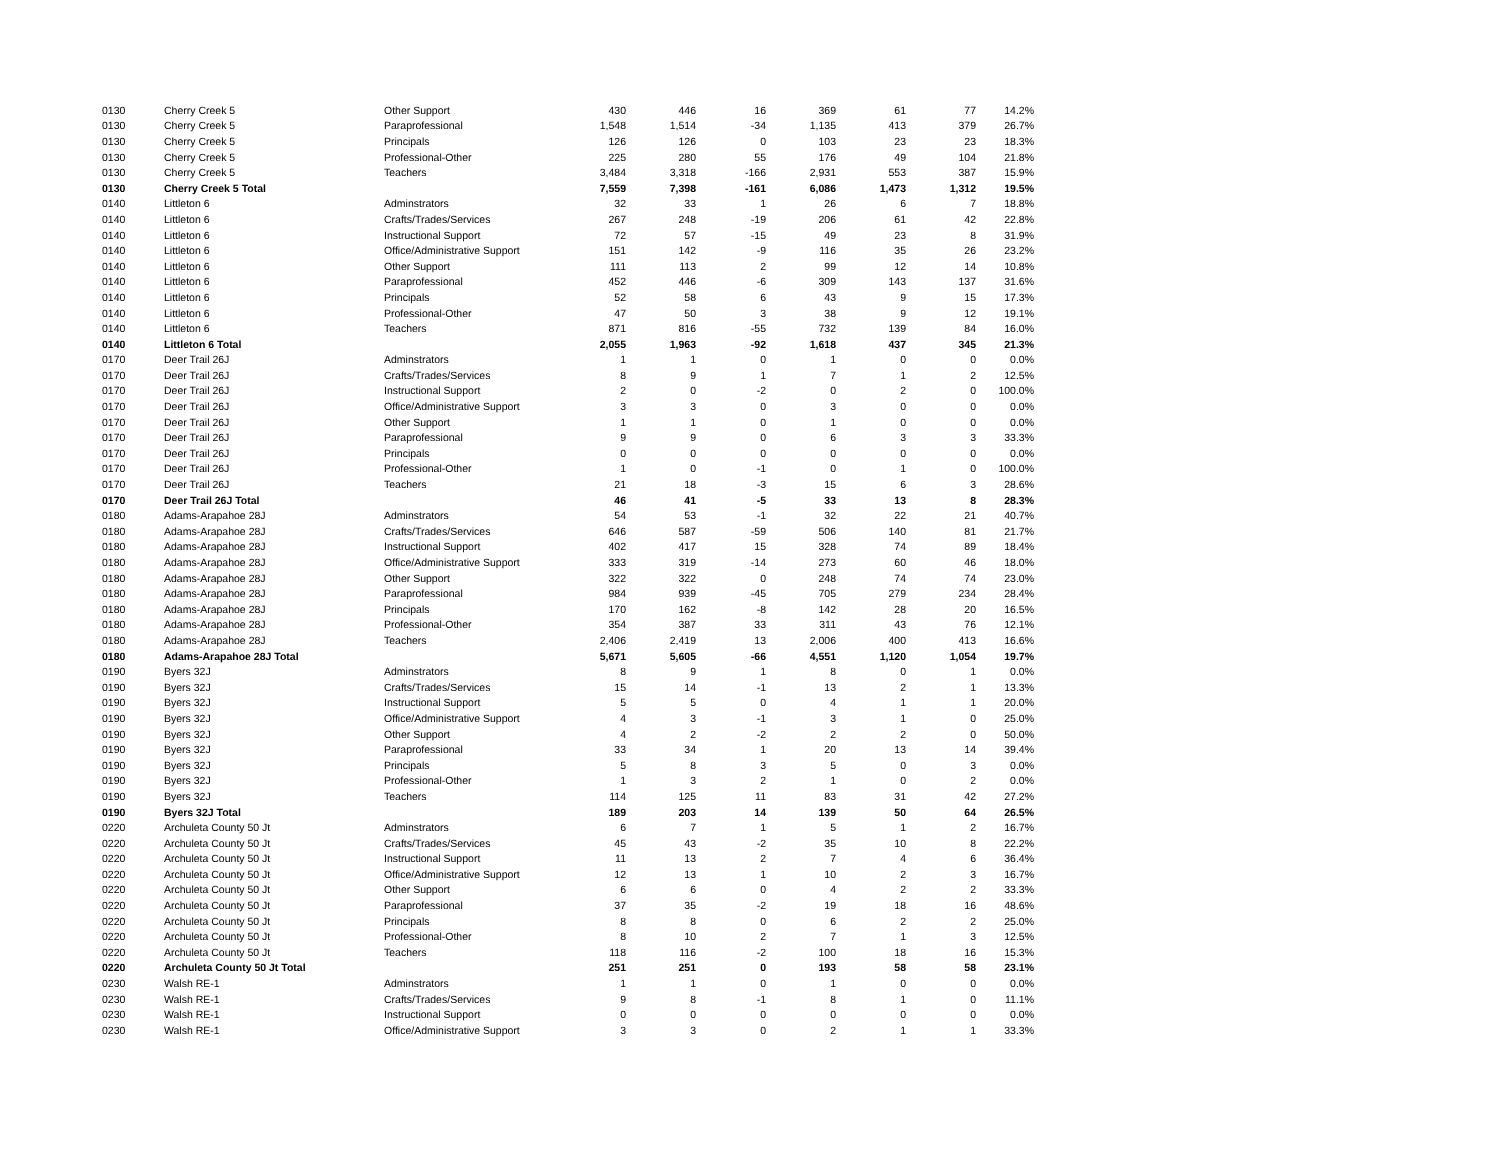| 0130 | Cherry Creek 5 | Other Support | 430 | 446 | 16 | 369 | 61 | 77 | 14.2% |
| 0130 | Cherry Creek 5 | Paraprofessional | 1,548 | 1,514 | -34 | 1,135 | 413 | 379 | 26.7% |
| 0130 | Cherry Creek 5 | Principals | 126 | 126 | 0 | 103 | 23 | 23 | 18.3% |
| 0130 | Cherry Creek 5 | Professional-Other | 225 | 280 | 55 | 176 | 49 | 104 | 21.8% |
| 0130 | Cherry Creek 5 | Teachers | 3,484 | 3,318 | -166 | 2,931 | 553 | 387 | 15.9% |
| 0130 | Cherry Creek 5 Total | | 7,559 | 7,398 | -161 | 6,086 | 1,473 | 1,312 | 19.5% |
| 0140 | Littleton 6 | Adminstrators | 32 | 33 | 1 | 26 | 6 | 7 | 18.8% |
| 0140 | Littleton 6 | Crafts/Trades/Services | 267 | 248 | -19 | 206 | 61 | 42 | 22.8% |
| 0140 | Littleton 6 | Instructional Support | 72 | 57 | -15 | 49 | 23 | 8 | 31.9% |
| 0140 | Littleton 6 | Office/Administrative Support | 151 | 142 | -9 | 116 | 35 | 26 | 23.2% |
| 0140 | Littleton 6 | Other Support | 111 | 113 | 2 | 99 | 12 | 14 | 10.8% |
| 0140 | Littleton 6 | Paraprofessional | 452 | 446 | -6 | 309 | 143 | 137 | 31.6% |
| 0140 | Littleton 6 | Principals | 52 | 58 | 6 | 43 | 9 | 15 | 17.3% |
| 0140 | Littleton 6 | Professional-Other | 47 | 50 | 3 | 38 | 9 | 12 | 19.1% |
| 0140 | Littleton 6 | Teachers | 871 | 816 | -55 | 732 | 139 | 84 | 16.0% |
| 0140 | Littleton 6 Total | | 2,055 | 1,963 | -92 | 1,618 | 437 | 345 | 21.3% |
| 0170 | Deer Trail 26J | Adminstrators | 1 | 1 | 0 | 1 | 0 | 0 | 0.0% |
| 0170 | Deer Trail 26J | Crafts/Trades/Services | 8 | 9 | 1 | 7 | 1 | 2 | 12.5% |
| 0170 | Deer Trail 26J | Instructional Support | 2 | 0 | -2 | 0 | 2 | 0 | 100.0% |
| 0170 | Deer Trail 26J | Office/Administrative Support | 3 | 3 | 0 | 3 | 0 | 0 | 0.0% |
| 0170 | Deer Trail 26J | Other Support | 1 | 1 | 0 | 1 | 0 | 0 | 0.0% |
| 0170 | Deer Trail 26J | Paraprofessional | 9 | 9 | 0 | 6 | 3 | 3 | 33.3% |
| 0170 | Deer Trail 26J | Principals | 0 | 0 | 0 | 0 | 0 | 0 | 0.0% |
| 0170 | Deer Trail 26J | Professional-Other | 1 | 0 | -1 | 0 | 1 | 0 | 100.0% |
| 0170 | Deer Trail 26J | Teachers | 21 | 18 | -3 | 15 | 6 | 3 | 28.6% |
| 0170 | Deer Trail 26J Total | | 46 | 41 | -5 | 33 | 13 | 8 | 28.3% |
| 0180 | Adams-Arapahoe 28J | Adminstrators | 54 | 53 | -1 | 32 | 22 | 21 | 40.7% |
| 0180 | Adams-Arapahoe 28J | Crafts/Trades/Services | 646 | 587 | -59 | 506 | 140 | 81 | 21.7% |
| 0180 | Adams-Arapahoe 28J | Instructional Support | 402 | 417 | 15 | 328 | 74 | 89 | 18.4% |
| 0180 | Adams-Arapahoe 28J | Office/Administrative Support | 333 | 319 | -14 | 273 | 60 | 46 | 18.0% |
| 0180 | Adams-Arapahoe 28J | Other Support | 322 | 322 | 0 | 248 | 74 | 74 | 23.0% |
| 0180 | Adams-Arapahoe 28J | Paraprofessional | 984 | 939 | -45 | 705 | 279 | 234 | 28.4% |
| 0180 | Adams-Arapahoe 28J | Principals | 170 | 162 | -8 | 142 | 28 | 20 | 16.5% |
| 0180 | Adams-Arapahoe 28J | Professional-Other | 354 | 387 | 33 | 311 | 43 | 76 | 12.1% |
| 0180 | Adams-Arapahoe 28J | Teachers | 2,406 | 2,419 | 13 | 2,006 | 400 | 413 | 16.6% |
| 0180 | Adams-Arapahoe 28J Total | | 5,671 | 5,605 | -66 | 4,551 | 1,120 | 1,054 | 19.7% |
| 0190 | Byers 32J | Adminstrators | 8 | 9 | 1 | 8 | 0 | 1 | 0.0% |
| 0190 | Byers 32J | Crafts/Trades/Services | 15 | 14 | -1 | 13 | 2 | 1 | 13.3% |
| 0190 | Byers 32J | Instructional Support | 5 | 5 | 0 | 4 | 1 | 1 | 20.0% |
| 0190 | Byers 32J | Office/Administrative Support | 4 | 3 | -1 | 3 | 1 | 0 | 25.0% |
| 0190 | Byers 32J | Other Support | 4 | 2 | -2 | 2 | 2 | 0 | 50.0% |
| 0190 | Byers 32J | Paraprofessional | 33 | 34 | 1 | 20 | 13 | 14 | 39.4% |
| 0190 | Byers 32J | Principals | 5 | 8 | 3 | 5 | 0 | 3 | 0.0% |
| 0190 | Byers 32J | Professional-Other | 1 | 3 | 2 | 1 | 0 | 2 | 0.0% |
| 0190 | Byers 32J | Teachers | 114 | 125 | 11 | 83 | 31 | 42 | 27.2% |
| 0190 | Byers 32J Total | | 189 | 203 | 14 | 139 | 50 | 64 | 26.5% |
| 0220 | Archuleta County 50 Jt | Adminstrators | 6 | 7 | 1 | 5 | 1 | 2 | 16.7% |
| 0220 | Archuleta County 50 Jt | Crafts/Trades/Services | 45 | 43 | -2 | 35 | 10 | 8 | 22.2% |
| 0220 | Archuleta County 50 Jt | Instructional Support | 11 | 13 | 2 | 7 | 4 | 6 | 36.4% |
| 0220 | Archuleta County 50 Jt | Office/Administrative Support | 12 | 13 | 1 | 10 | 2 | 3 | 16.7% |
| 0220 | Archuleta County 50 Jt | Other Support | 6 | 6 | 0 | 4 | 2 | 2 | 33.3% |
| 0220 | Archuleta County 50 Jt | Paraprofessional | 37 | 35 | -2 | 19 | 18 | 16 | 48.6% |
| 0220 | Archuleta County 50 Jt | Principals | 8 | 8 | 0 | 6 | 2 | 2 | 25.0% |
| 0220 | Archuleta County 50 Jt | Professional-Other | 8 | 10 | 2 | 7 | 1 | 3 | 12.5% |
| 0220 | Archuleta County 50 Jt | Teachers | 118 | 116 | -2 | 100 | 18 | 16 | 15.3% |
| 0220 | Archuleta County 50 Jt Total | | 251 | 251 | 0 | 193 | 58 | 58 | 23.1% |
| 0230 | Walsh RE-1 | Adminstrators | 1 | 1 | 0 | 1 | 0 | 0 | 0.0% |
| 0230 | Walsh RE-1 | Crafts/Trades/Services | 9 | 8 | -1 | 8 | 1 | 0 | 11.1% |
| 0230 | Walsh RE-1 | Instructional Support | 0 | 0 | 0 | 0 | 0 | 0 | 0.0% |
| 0230 | Walsh RE-1 | Office/Administrative Support | 3 | 3 | 0 | 2 | 1 | 1 | 33.3% |